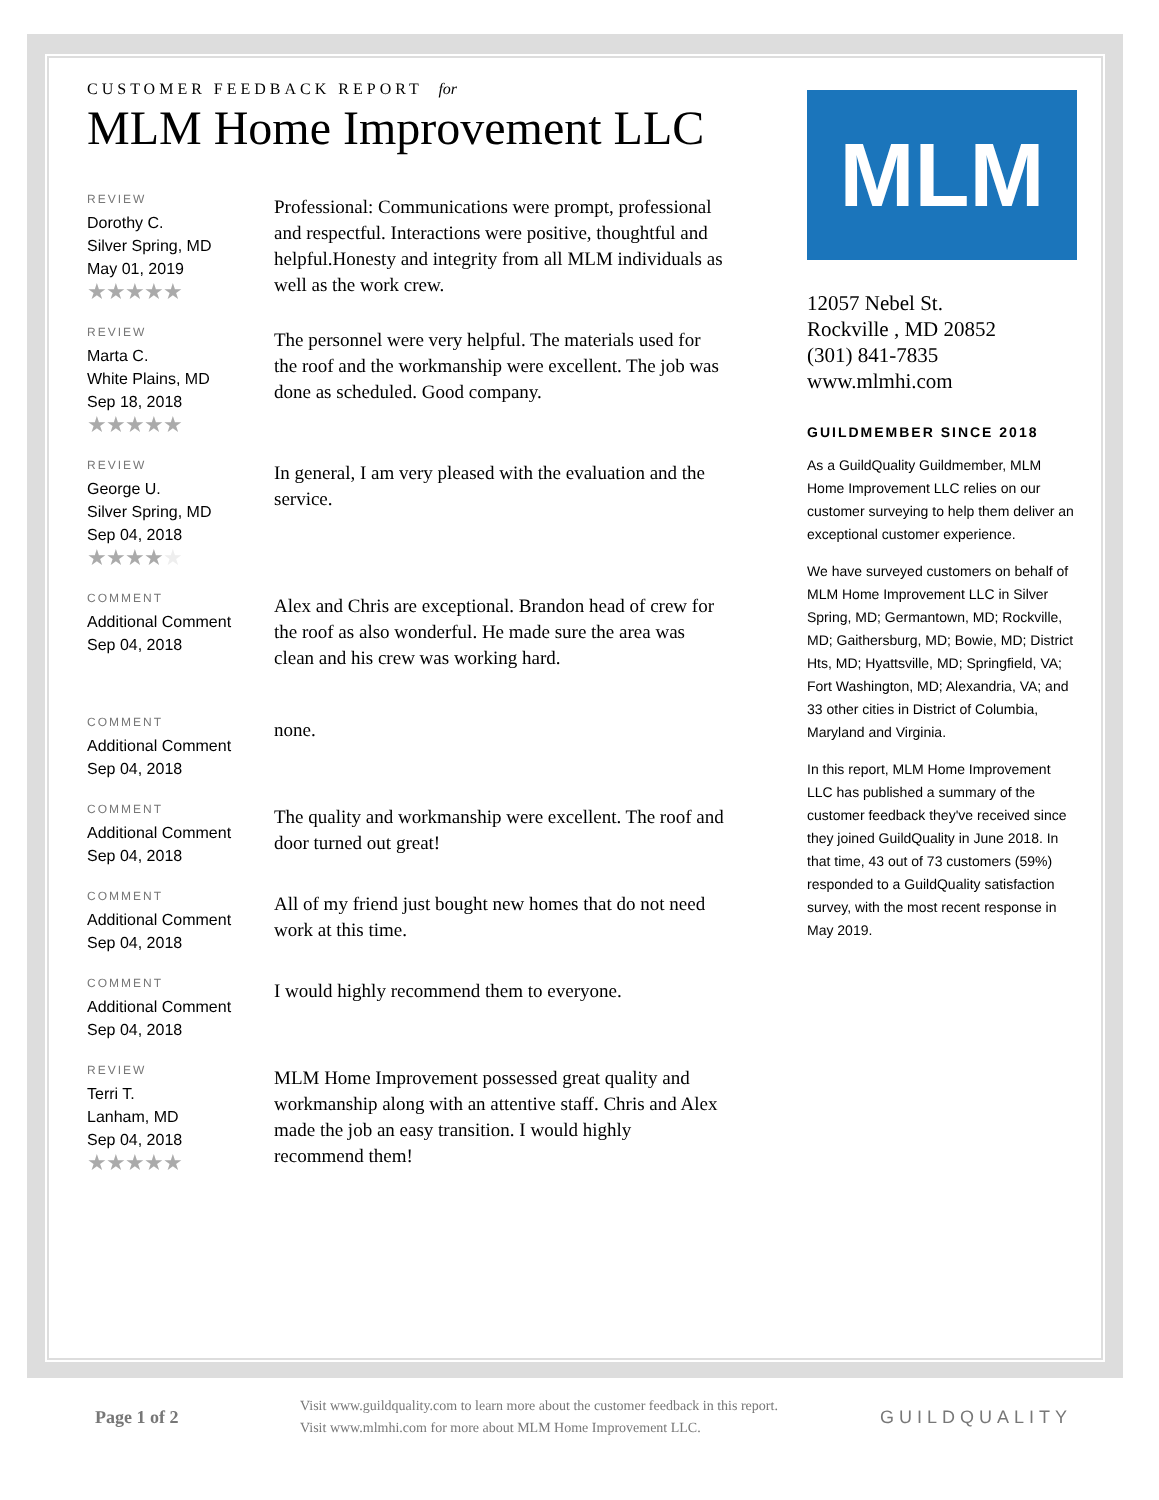CUSTOMER FEEDBACK REPORT for
MLM Home Improvement LLC
REVIEW
Dorothy C.
Silver Spring, MD
May 01, 2019
★★★★★
Professional: Communications were prompt, professional and respectful. Interactions were positive, thoughtful and helpful.Honesty and integrity from all MLM individuals as well as the work crew.
REVIEW
Marta C.
White Plains, MD
Sep 18, 2018
★★★★★
The personnel were very helpful. The materials used for the roof and the workmanship were excellent. The job was done as scheduled. Good company.
REVIEW
George U.
Silver Spring, MD
Sep 04, 2018
★★★★★
In general, I am very pleased with the evaluation and the service.
COMMENT
Additional Comment
Sep 04, 2018
Alex and Chris are exceptional. Brandon head of crew for the roof as also wonderful. He made sure the area was clean and his crew was working hard.
COMMENT
Additional Comment
Sep 04, 2018
none.
COMMENT
Additional Comment
Sep 04, 2018
The quality and workmanship were excellent. The roof and door turned out great!
COMMENT
Additional Comment
Sep 04, 2018
All of my friend just bought new homes that do not need work at this time.
COMMENT
Additional Comment
Sep 04, 2018
I would highly recommend them to everyone.
REVIEW
Terri T.
Lanham, MD
Sep 04, 2018
★★★★★
MLM Home Improvement possessed great quality and workmanship along with an attentive staff. Chris and Alex made the job an easy transition. I would highly recommend them!
MLM
12057 Nebel St.
Rockville , MD 20852
(301) 841-7835
www.mlmhi.com
GUILDMEMBER SINCE 2018
As a GuildQuality Guildmember, MLM Home Improvement LLC relies on our customer surveying to help them deliver an exceptional customer experience.
We have surveyed customers on behalf of MLM Home Improvement LLC in Silver Spring, MD; Germantown, MD; Rockville, MD; Gaithersburg, MD; Bowie, MD; District Hts, MD; Hyattsville, MD; Springfield, VA; Fort Washington, MD; Alexandria, VA; and 33 other cities in District of Columbia, Maryland and Virginia.
In this report, MLM Home Improvement LLC has published a summary of the customer feedback they've received since they joined GuildQuality in June 2018. In that time, 43 out of 73 customers (59%) responded to a GuildQuality satisfaction survey, with the most recent response in May 2019.
Page 1 of 2
Visit www.guildquality.com to learn more about the customer feedback in this report. Visit www.mlmhi.com for more about MLM Home Improvement LLC.
GUILDQUALITY